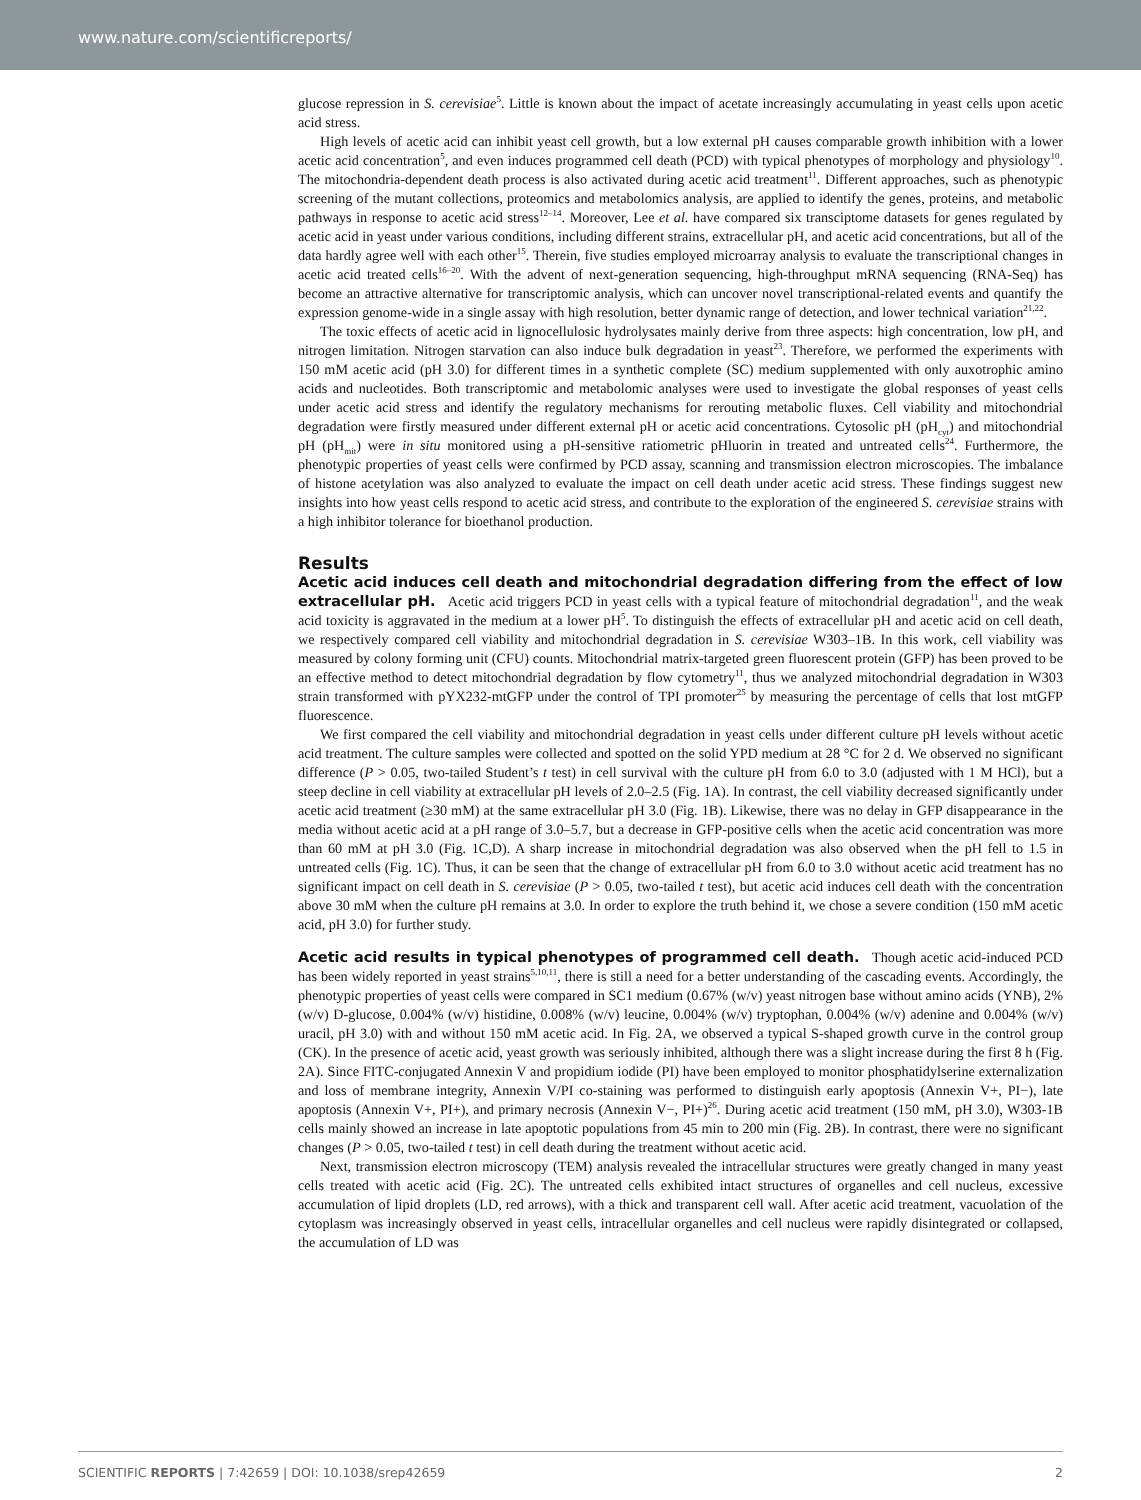www.nature.com/scientificreports/
glucose repression in S. cerevisiae<sup>5</sup>. Little is known about the impact of acetate increasingly accumulating in yeast cells upon acetic acid stress.
High levels of acetic acid can inhibit yeast cell growth, but a low external pH causes comparable growth inhibition with a lower acetic acid concentration<sup>5</sup>, and even induces programmed cell death (PCD) with typical phenotypes of morphology and physiology<sup>10</sup>. The mitochondria-dependent death process is also activated during acetic acid treatment<sup>11</sup>. Different approaches, such as phenotypic screening of the mutant collections, proteomics and metabolomics analysis, are applied to identify the genes, proteins, and metabolic pathways in response to acetic acid stress<sup>12–14</sup>. Moreover, Lee et al. have compared six transciptome datasets for genes regulated by acetic acid in yeast under various conditions, including different strains, extracellular pH, and acetic acid concentrations, but all of the data hardly agree well with each other<sup>15</sup>. Therein, five studies employed microarray analysis to evaluate the transcriptional changes in acetic acid treated cells<sup>16–20</sup>. With the advent of next-generation sequencing, high-throughput mRNA sequencing (RNA-Seq) has become an attractive alternative for transcriptomic analysis, which can uncover novel transcriptional-related events and quantify the expression genome-wide in a single assay with high resolution, better dynamic range of detection, and lower technical variation<sup>21,22</sup>.
The toxic effects of acetic acid in lignocellulosic hydrolysates mainly derive from three aspects: high concentration, low pH, and nitrogen limitation. Nitrogen starvation can also induce bulk degradation in yeast<sup>23</sup>. Therefore, we performed the experiments with 150 mM acetic acid (pH 3.0) for different times in a synthetic complete (SC) medium supplemented with only auxotrophic amino acids and nucleotides. Both transcriptomic and metabolomic analyses were used to investigate the global responses of yeast cells under acetic acid stress and identify the regulatory mechanisms for rerouting metabolic fluxes. Cell viability and mitochondrial degradation were firstly measured under different external pH or acetic acid concentrations. Cytosolic pH (pH<sub>cyt</sub>) and mitochondrial pH (pH<sub>mit</sub>) were in situ monitored using a pH-sensitive ratiometric pHluorin in treated and untreated cells<sup>24</sup>. Furthermore, the phenotypic properties of yeast cells were confirmed by PCD assay, scanning and transmission electron microscopies. The imbalance of histone acetylation was also analyzed to evaluate the impact on cell death under acetic acid stress. These findings suggest new insights into how yeast cells respond to acetic acid stress, and contribute to the exploration of the engineered S. cerevisiae strains with a high inhibitor tolerance for bioethanol production.
Results
Acetic acid induces cell death and mitochondrial degradation differing from the effect of low extracellular pH. Acetic acid triggers PCD in yeast cells with a typical feature of mitochondrial degradation<sup>11</sup>, and the weak acid toxicity is aggravated in the medium at a lower pH<sup>5</sup>. To distinguish the effects of extracellular pH and acetic acid on cell death, we respectively compared cell viability and mitochondrial degradation in S. cerevisiae W303–1B. In this work, cell viability was measured by colony forming unit (CFU) counts. Mitochondrial matrix-targeted green fluorescent protein (GFP) has been proved to be an effective method to detect mitochondrial degradation by flow cytometry<sup>11</sup>, thus we analyzed mitochondrial degradation in W303 strain transformed with pYX232-mtGFP under the control of TPI promoter<sup>25</sup> by measuring the percentage of cells that lost mtGFP fluorescence.
We first compared the cell viability and mitochondrial degradation in yeast cells under different culture pH levels without acetic acid treatment. The culture samples were collected and spotted on the solid YPD medium at 28 °C for 2 d. We observed no significant difference (P > 0.05, two-tailed Student’s t test) in cell survival with the culture pH from 6.0 to 3.0 (adjusted with 1 M HCl), but a steep decline in cell viability at extracellular pH levels of 2.0–2.5 (Fig. 1A). In contrast, the cell viability decreased significantly under acetic acid treatment (≥30 mM) at the same extracellular pH 3.0 (Fig. 1B). Likewise, there was no delay in GFP disappearance in the media without acetic acid at a pH range of 3.0–5.7, but a decrease in GFP-positive cells when the acetic acid concentration was more than 60 mM at pH 3.0 (Fig. 1C,D). A sharp increase in mitochondrial degradation was also observed when the pH fell to 1.5 in untreated cells (Fig. 1C). Thus, it can be seen that the change of extracellular pH from 6.0 to 3.0 without acetic acid treatment has no significant impact on cell death in S. cerevisiae (P > 0.05, two-tailed t test), but acetic acid induces cell death with the concentration above 30 mM when the culture pH remains at 3.0. In order to explore the truth behind it, we chose a severe condition (150 mM acetic acid, pH 3.0) for further study.
Acetic acid results in typical phenotypes of programmed cell death. Though acetic acid-induced PCD has been widely reported in yeast strains<sup>5,10,11</sup>, there is still a need for a better understanding of the cascading events. Accordingly, the phenotypic properties of yeast cells were compared in SC1 medium (0.67% (w/v) yeast nitrogen base without amino acids (YNB), 2% (w/v) D-glucose, 0.004% (w/v) histidine, 0.008% (w/v) leucine, 0.004% (w/v) tryptophan, 0.004% (w/v) adenine and 0.004% (w/v) uracil, pH 3.0) with and without 150 mM acetic acid. In Fig. 2A, we observed a typical S-shaped growth curve in the control group (CK). In the presence of acetic acid, yeast growth was seriously inhibited, although there was a slight increase during the first 8 h (Fig. 2A). Since FITC-conjugated Annexin V and propidium iodide (PI) have been employed to monitor phosphatidylserine externalization and loss of membrane integrity, Annexin V/PI co-staining was performed to distinguish early apoptosis (Annexin V+, PI−), late apoptosis (Annexin V+, PI+), and primary necrosis (Annexin V−, PI+)<sup>26</sup>. During acetic acid treatment (150 mM, pH 3.0), W303-1B cells mainly showed an increase in late apoptotic populations from 45 min to 200 min (Fig. 2B). In contrast, there were no significant changes (P > 0.05, two-tailed t test) in cell death during the treatment without acetic acid.
Next, transmission electron microscopy (TEM) analysis revealed the intracellular structures were greatly changed in many yeast cells treated with acetic acid (Fig. 2C). The untreated cells exhibited intact structures of organelles and cell nucleus, excessive accumulation of lipid droplets (LD, red arrows), with a thick and transparent cell wall. After acetic acid treatment, vacuolation of the cytoplasm was increasingly observed in yeast cells, intracellular organelles and cell nucleus were rapidly disintegrated or collapsed, the accumulation of LD was
SCIENTIFIC REPORTS | 7:42659 | DOI: 10.1038/srep42659 2